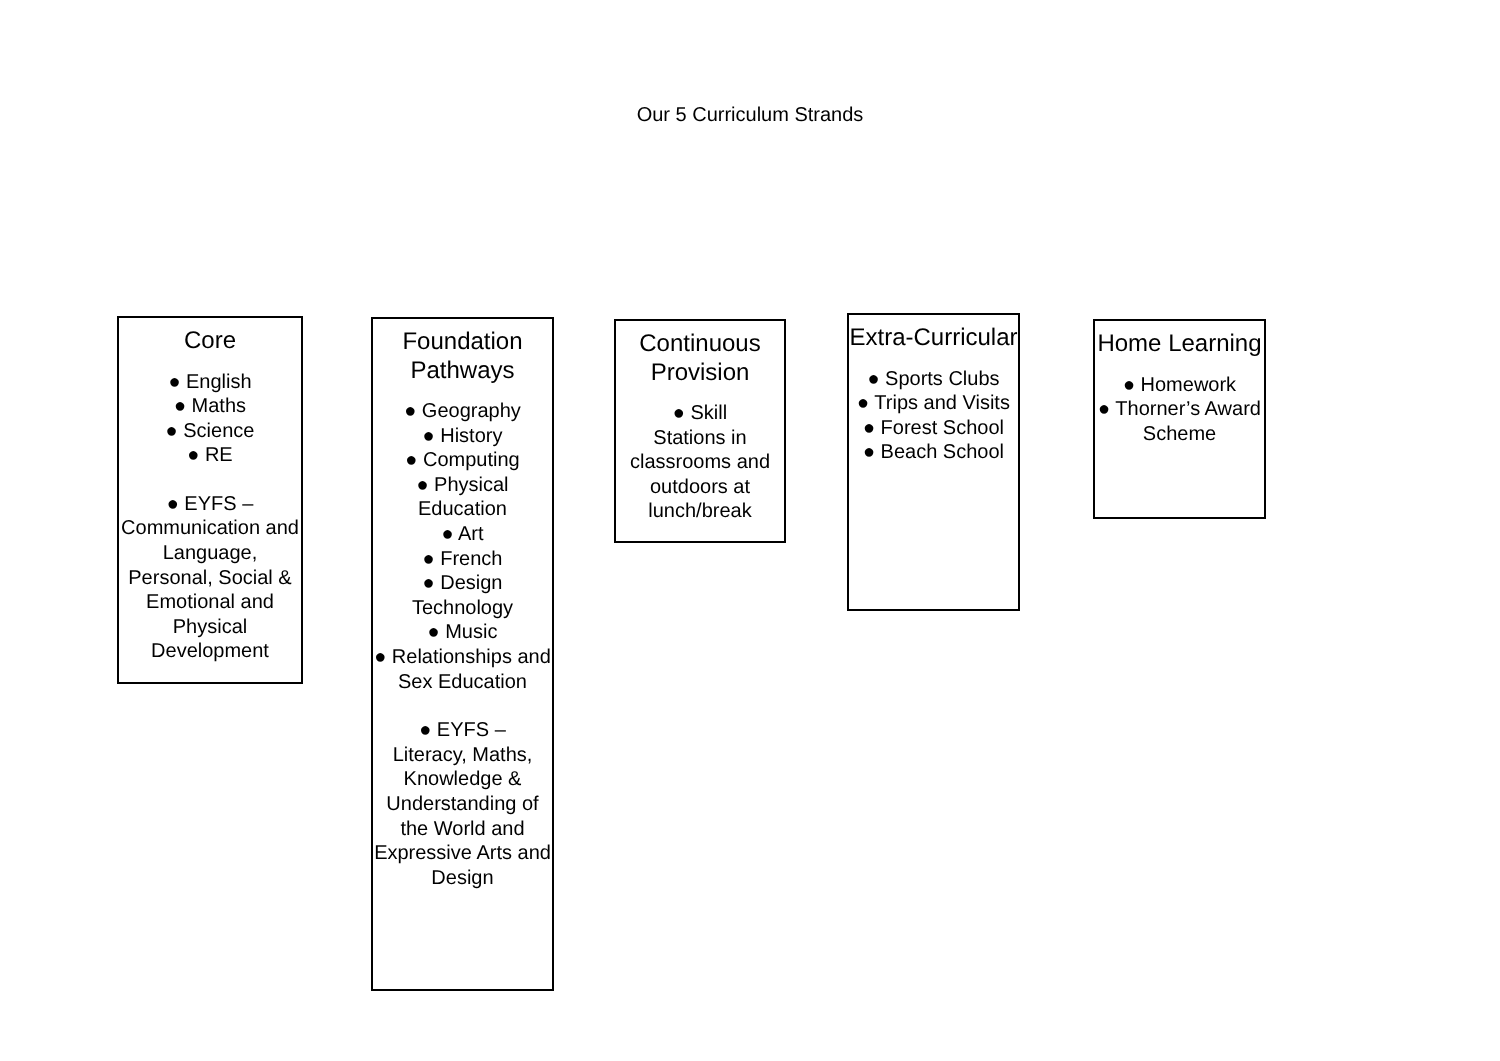Our 5 Curriculum Strands
Core
● English
● Maths
● Science
● RE
● EYFS –
Communication and Language, Personal, Social & Emotional and Physical Development
Foundation Pathways
● Geography
● History
● Computing
● Physical Education
● Art
● French
● Design Technology
● Music
● Relationships and Sex Education
● EYFS –
Literacy, Maths, Knowledge & Understanding of the World and Expressive Arts and Design
Continuous Provision
● Skill
Stations in classrooms and outdoors at lunch/break
Extra-Curricular
● Sports Clubs
● Trips and Visits
● Forest School
● Beach School
Home Learning
● Homework
● Thorner’s Award Scheme